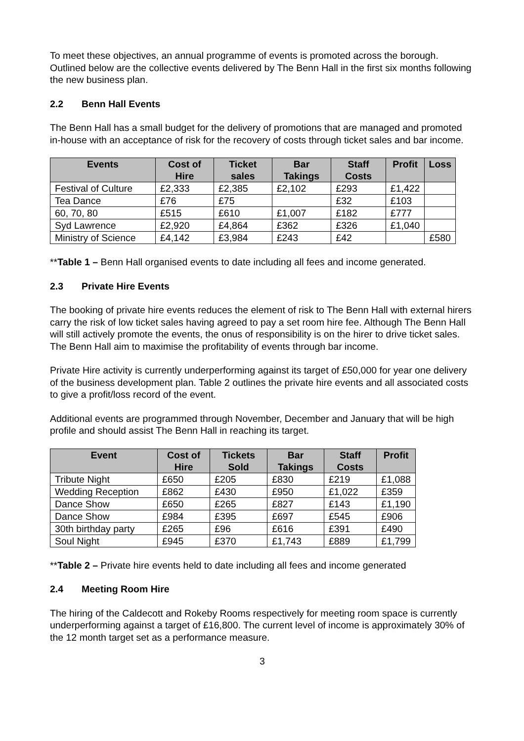To meet these objectives, an annual programme of events is promoted across the borough. Outlined below are the collective events delivered by The Benn Hall in the first six months following the new business plan.
2.2 Benn Hall Events
The Benn Hall has a small budget for the delivery of promotions that are managed and promoted in-house with an acceptance of risk for the recovery of costs through ticket sales and bar income.
| Events | Cost of Hire | Ticket sales | Bar Takings | Staff Costs | Profit | Loss |
| --- | --- | --- | --- | --- | --- | --- |
| Festival of Culture | £2,333 | £2,385 | £2,102 | £293 | £1,422 | |
| Tea Dance | £76 | £75 | | £32 | £103 | |
| 60, 70, 80 | £515 | £610 | £1,007 | £182 | £777 | |
| Syd Lawrence | £2,920 | £4,864 | £362 | £326 | £1,040 | |
| Ministry of Science | £4,142 | £3,984 | £243 | £42 | | £580 |
**Table 1 – Benn Hall organised events to date including all fees and income generated.
2.3 Private Hire Events
The booking of private hire events reduces the element of risk to The Benn Hall with external hirers carry the risk of low ticket sales having agreed to pay a set room hire fee. Although The Benn Hall will still actively promote the events, the onus of responsibility is on the hirer to drive ticket sales. The Benn Hall aim to maximise the profitability of events through bar income.
Private Hire activity is currently underperforming against its target of £50,000 for year one delivery of the business development plan. Table 2 outlines the private hire events and all associated costs to give a profit/loss record of the event.
Additional events are programmed through November, December and January that will be high profile and should assist The Benn Hall in reaching its target.
| Event | Cost of Hire | Tickets Sold | Bar Takings | Staff Costs | Profit |
| --- | --- | --- | --- | --- | --- |
| Tribute Night | £650 | £205 | £830 | £219 | £1,088 |
| Wedding Reception | £862 | £430 | £950 | £1,022 | £359 |
| Dance Show | £650 | £265 | £827 | £143 | £1,190 |
| Dance Show | £984 | £395 | £697 | £545 | £906 |
| 30th birthday party | £265 | £96 | £616 | £391 | £490 |
| Soul Night | £945 | £370 | £1,743 | £889 | £1,799 |
**Table 2 – Private hire events held to date including all fees and income generated
2.4 Meeting Room Hire
The hiring of the Caldecott and Rokeby Rooms respectively for meeting room space is currently underperforming against a target of £16,800. The current level of income is approximately 30% of the 12 month target set as a performance measure.
3